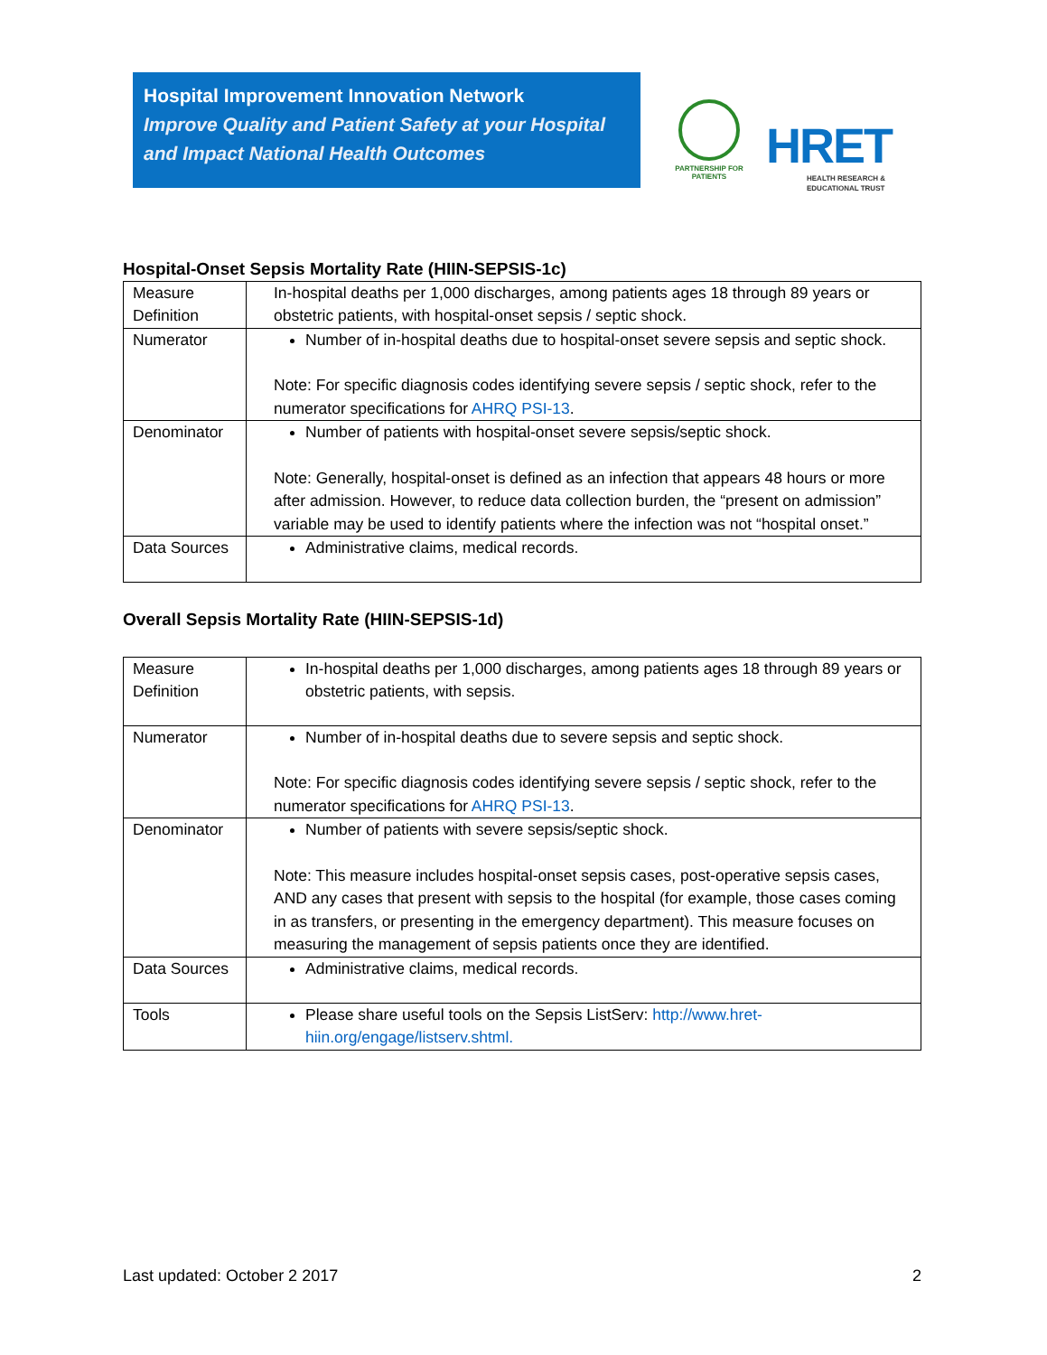Hospital Improvement Innovation Network
Improve Quality and Patient Safety at your Hospital and Impact National Health Outcomes
PARTNERSHIP FOR PATIENTS
HRET
HEALTH RESEARCH &
EDUCATIONAL TRUST
Hospital-Onset Sepsis Mortality Rate (HIIN-SEPSIS-1c)
| Measure Definition | In-hospital deaths per 1,000 discharges, among patients ages 18 through 89 years or obstetric patients, with hospital-onset sepsis / septic shock. |
| Numerator | Number of in-hospital deaths due to hospital-onset severe sepsis and septic shock. Note: For specific diagnosis codes identifying severe sepsis / septic shock, refer to the numerator specifications for AHRQ PSI-13 . |
| Denominator | Number of patients with hospital-onset severe sepsis/septic shock. Note: Generally, hospital-onset is defined as an infection that appears 48 hours or more after admission. However, to reduce data collection burden, the “present on admission” variable may be used to identify patients where the infection was not “hospital onset.” |
| Data Sources | Administrative claims, medical records. |
Overall Sepsis Mortality Rate (HIIN-SEPSIS-1d)
| Measure Definition | In-hospital deaths per 1,000 discharges, among patients ages 18 through 89 years or obstetric patients, with sepsis. |
| Numerator | Number of in-hospital deaths due to severe sepsis and septic shock. Note: For specific diagnosis codes identifying severe sepsis / septic shock, refer to the numerator specifications for AHRQ PSI-13 . |
| Denominator | Number of patients with severe sepsis/septic shock. Note: This measure includes hospital-onset sepsis cases, post-operative sepsis cases, AND any cases that present with sepsis to the hospital (for example, those cases coming in as transfers, or presenting in the emergency department). This measure focuses on measuring the management of sepsis patients once they are identified. |
| Data Sources | Administrative claims, medical records. |
| Tools | Please share useful tools on the Sepsis ListServ: http://www.hret-hiin.org/engage/listserv.shtml. |
Last updated: October 2 2017 2